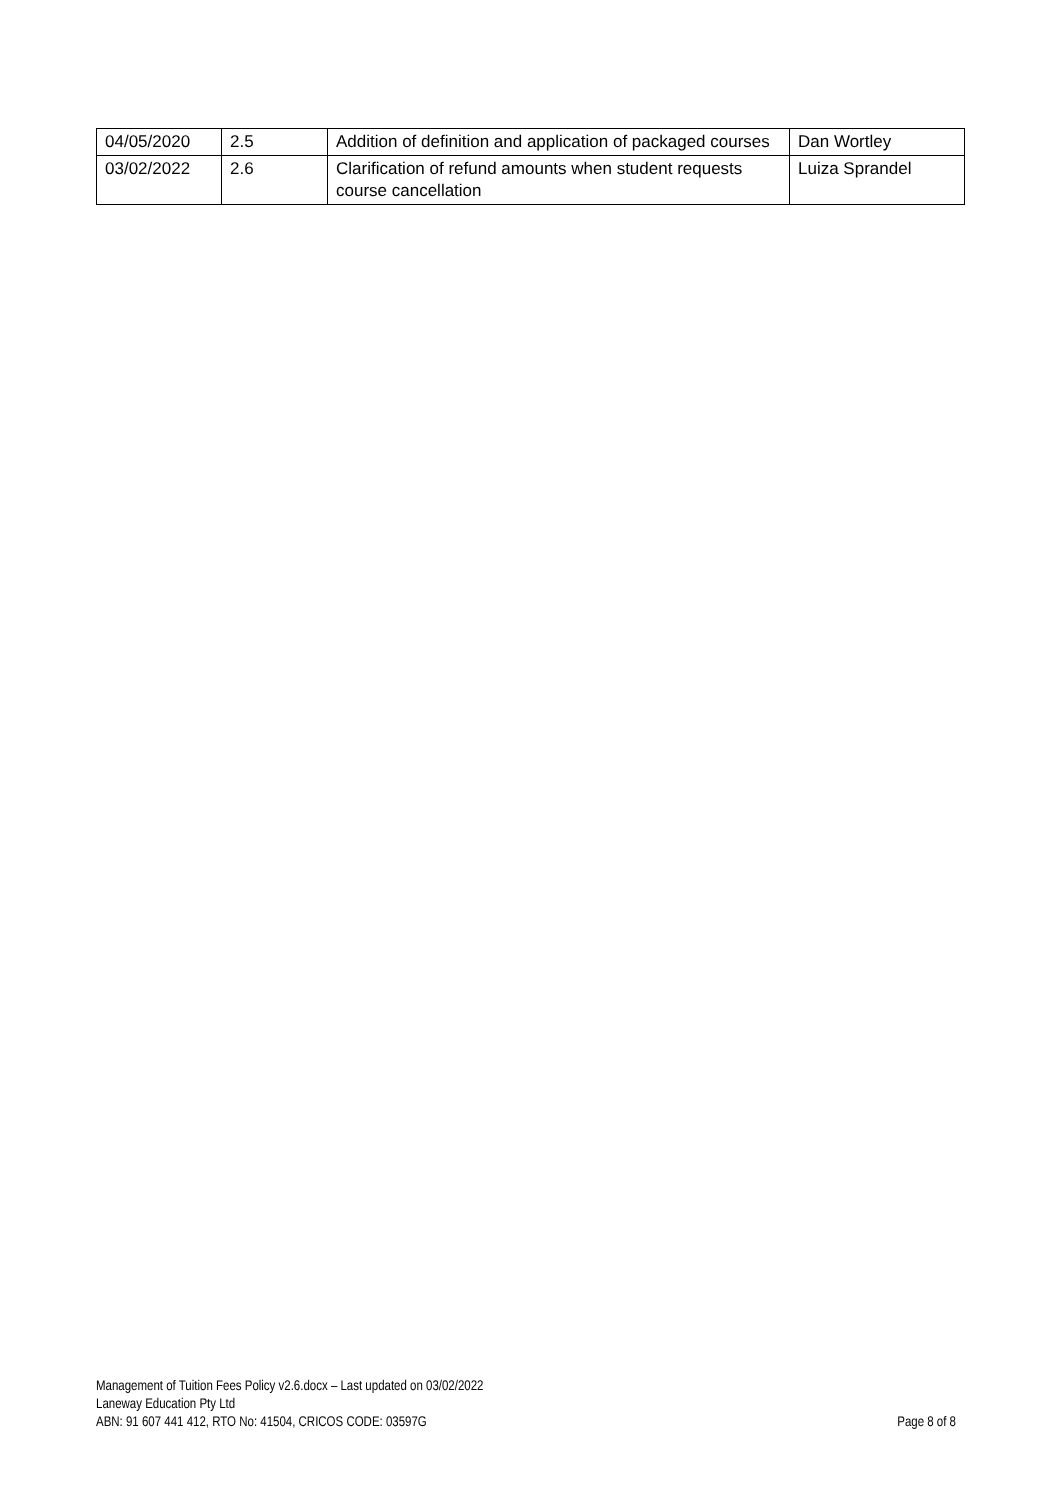| 04/05/2020 | 2.5 | Addition of definition and application of packaged courses | Dan Wortley |
| 03/02/2022 | 2.6 | Clarification of refund amounts when student requests course cancellation | Luiza Sprandel |
Management of Tuition Fees Policy v2.6.docx – Last updated on 03/02/2022
Laneway Education Pty Ltd
ABN: 91 607 441 412, RTO No: 41504, CRICOS CODE: 03597G Page 8 of 8